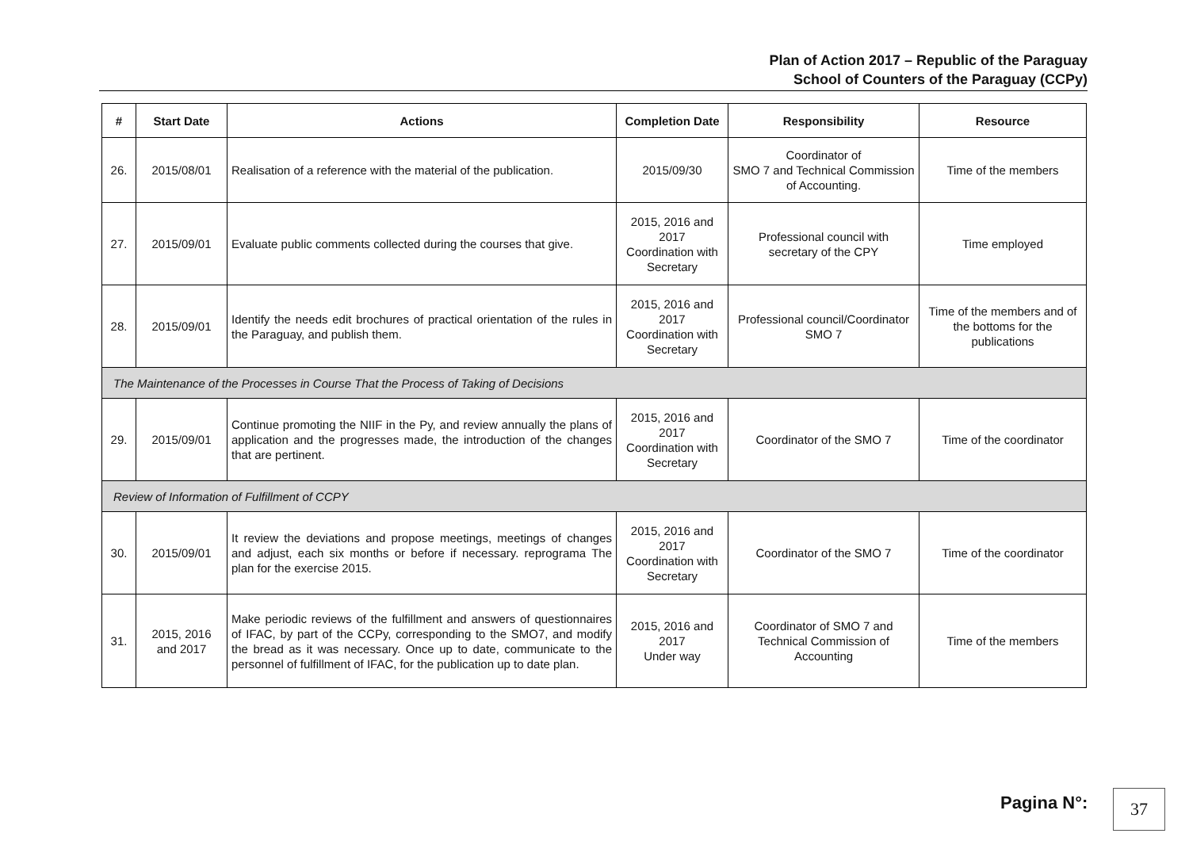Plan of Action 2017 – Republic of the Paraguay
School of Counters of the Paraguay (CCPy)
| # | Start Date | Actions | Completion Date | Responsibility | Resource |
| --- | --- | --- | --- | --- | --- |
| 26. | 2015/08/01 | Realisation of a reference with the material of the publication. | 2015/09/30 | Coordinator of SMO 7 and Technical Commission of Accounting. | Time of the members |
| 27. | 2015/09/01 | Evaluate public comments collected during the courses that give. | 2015, 2016 and 2017 Coordination with Secretary | Professional council with secretary of the CPY | Time employed |
| 28. | 2015/09/01 | Identify the needs edit brochures of practical orientation of the rules in the Paraguay, and publish them. | 2015, 2016 and 2017 Coordination with Secretary | Professional council/Coordinator SMO 7 | Time of the members and of the bottoms for the publications |
| The Maintenance of the Processes in Course That the Process of Taking of Decisions | | | | | |
| 29. | 2015/09/01 | Continue promoting the NIIF in the Py, and review annually the plans of application and the progresses made, the introduction of the changes that are pertinent. | 2015, 2016 and 2017 Coordination with Secretary | Coordinator of the SMO 7 | Time of the coordinator |
| Review of Information of Fulfillment of CCPY | | | | | |
| 30. | 2015/09/01 | It review the deviations and propose meetings, meetings of changes and adjust, each six months or before if necessary. reprograma The plan for the exercise 2015. | 2015, 2016 and 2017 Coordination with Secretary | Coordinator of the SMO 7 | Time of the coordinator |
| 31. | 2015, 2016 and 2017 | Make periodic reviews of the fulfillment and answers of questionnaires of IFAC, by part of the CCPy, corresponding to the SMO7, and modify the bread as it was necessary. Once up to date, communicate to the personnel of fulfillment of IFAC, for the publication up to date plan. | 2015, 2016 and 2017 Under way | Coordinator of SMO 7 and Technical Commission of Accounting | Time of the members |
Pagina N°: 37